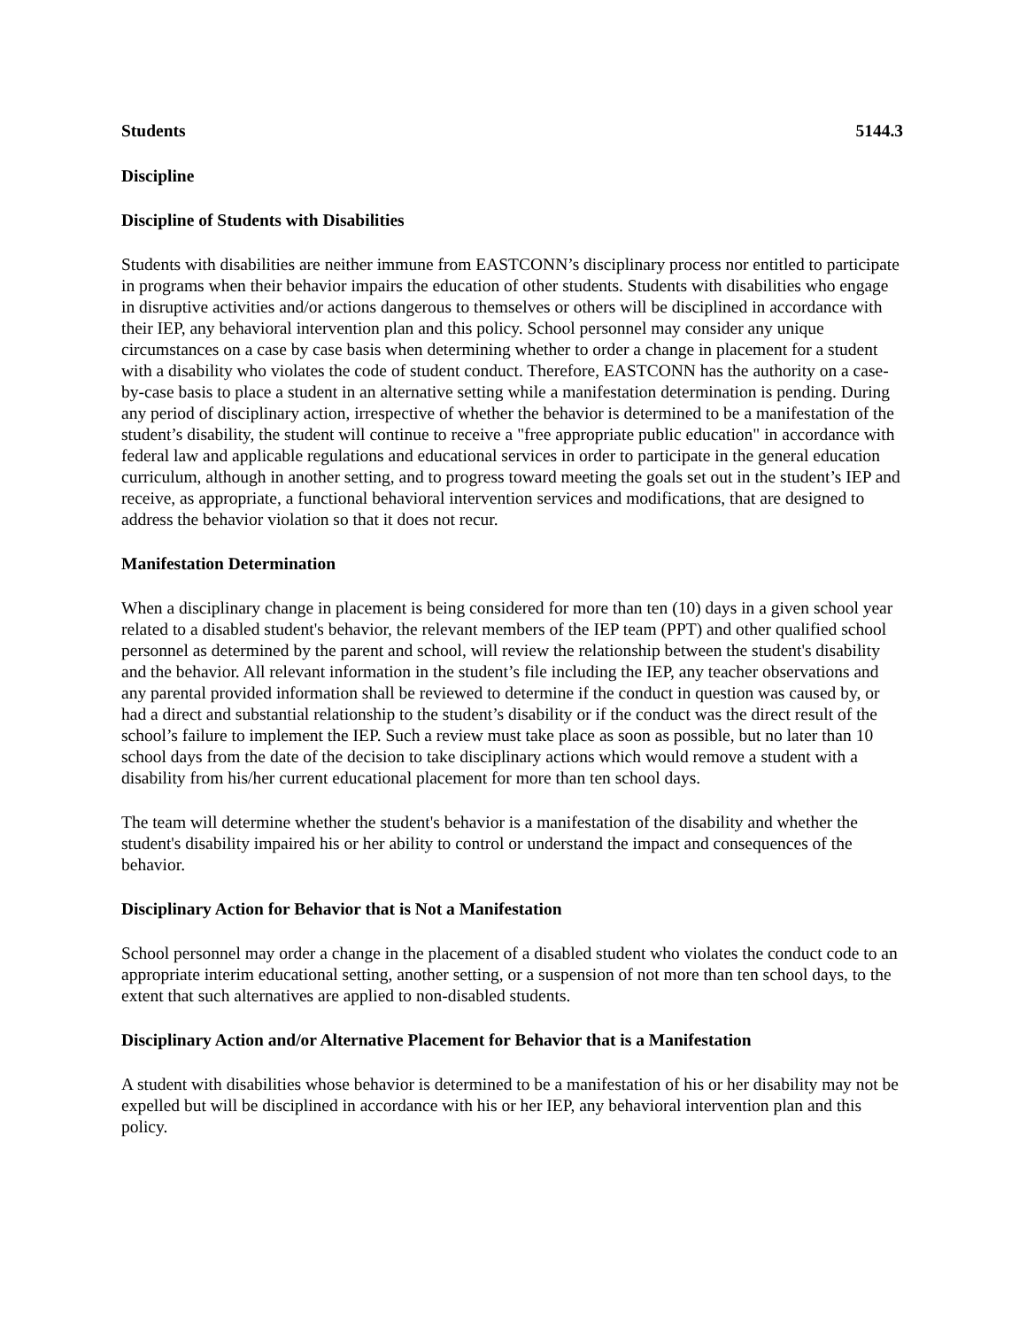Students 5144.3
Discipline
Discipline of Students with Disabilities
Students with disabilities are neither immune from EASTCONN’s disciplinary process nor entitled to participate in programs when their behavior impairs the education of other students. Students with disabilities who engage in disruptive activities and/or actions dangerous to themselves or others will be disciplined in accordance with their IEP, any behavioral intervention plan and this policy. School personnel may consider any unique circumstances on a case by case basis when determining whether to order a change in placement for a student with a disability who violates the code of student conduct. Therefore, EASTCONN has the authority on a case-by-case basis to place a student in an alternative setting while a manifestation determination is pending. During any period of disciplinary action, irrespective of whether the behavior is determined to be a manifestation of the student’s disability, the student will continue to receive a "free appropriate public education" in accordance with federal law and applicable regulations and educational services in order to participate in the general education curriculum, although in another setting, and to progress toward meeting the goals set out in the student’s IEP and receive, as appropriate, a functional behavioral intervention services and modifications, that are designed to address the behavior violation so that it does not recur.
Manifestation Determination
When a disciplinary change in placement is being considered for more than ten (10) days in a given school year related to a disabled student's behavior, the relevant members of the IEP team (PPT) and other qualified school personnel as determined by the parent and school, will review the relationship between the student's disability and the behavior. All relevant information in the student’s file including the IEP, any teacher observations and any parental provided information shall be reviewed to determine if the conduct in question was caused by, or had a direct and substantial relationship to the student’s disability or if the conduct was the direct result of the school’s failure to implement the IEP. Such a review must take place as soon as possible, but no later than 10 school days from the date of the decision to take disciplinary actions which would remove a student with a disability from his/her current educational placement for more than ten school days.
The team will determine whether the student's behavior is a manifestation of the disability and whether the student's disability impaired his or her ability to control or understand the impact and consequences of the behavior.
Disciplinary Action for Behavior that is Not a Manifestation
School personnel may order a change in the placement of a disabled student who violates the conduct code to an appropriate interim educational setting, another setting, or a suspension of not more than ten school days, to the extent that such alternatives are applied to non-disabled students.
Disciplinary Action and/or Alternative Placement for Behavior that is a Manifestation
A student with disabilities whose behavior is determined to be a manifestation of his or her disability may not be expelled but will be disciplined in accordance with his or her IEP, any behavioral intervention plan and this policy.